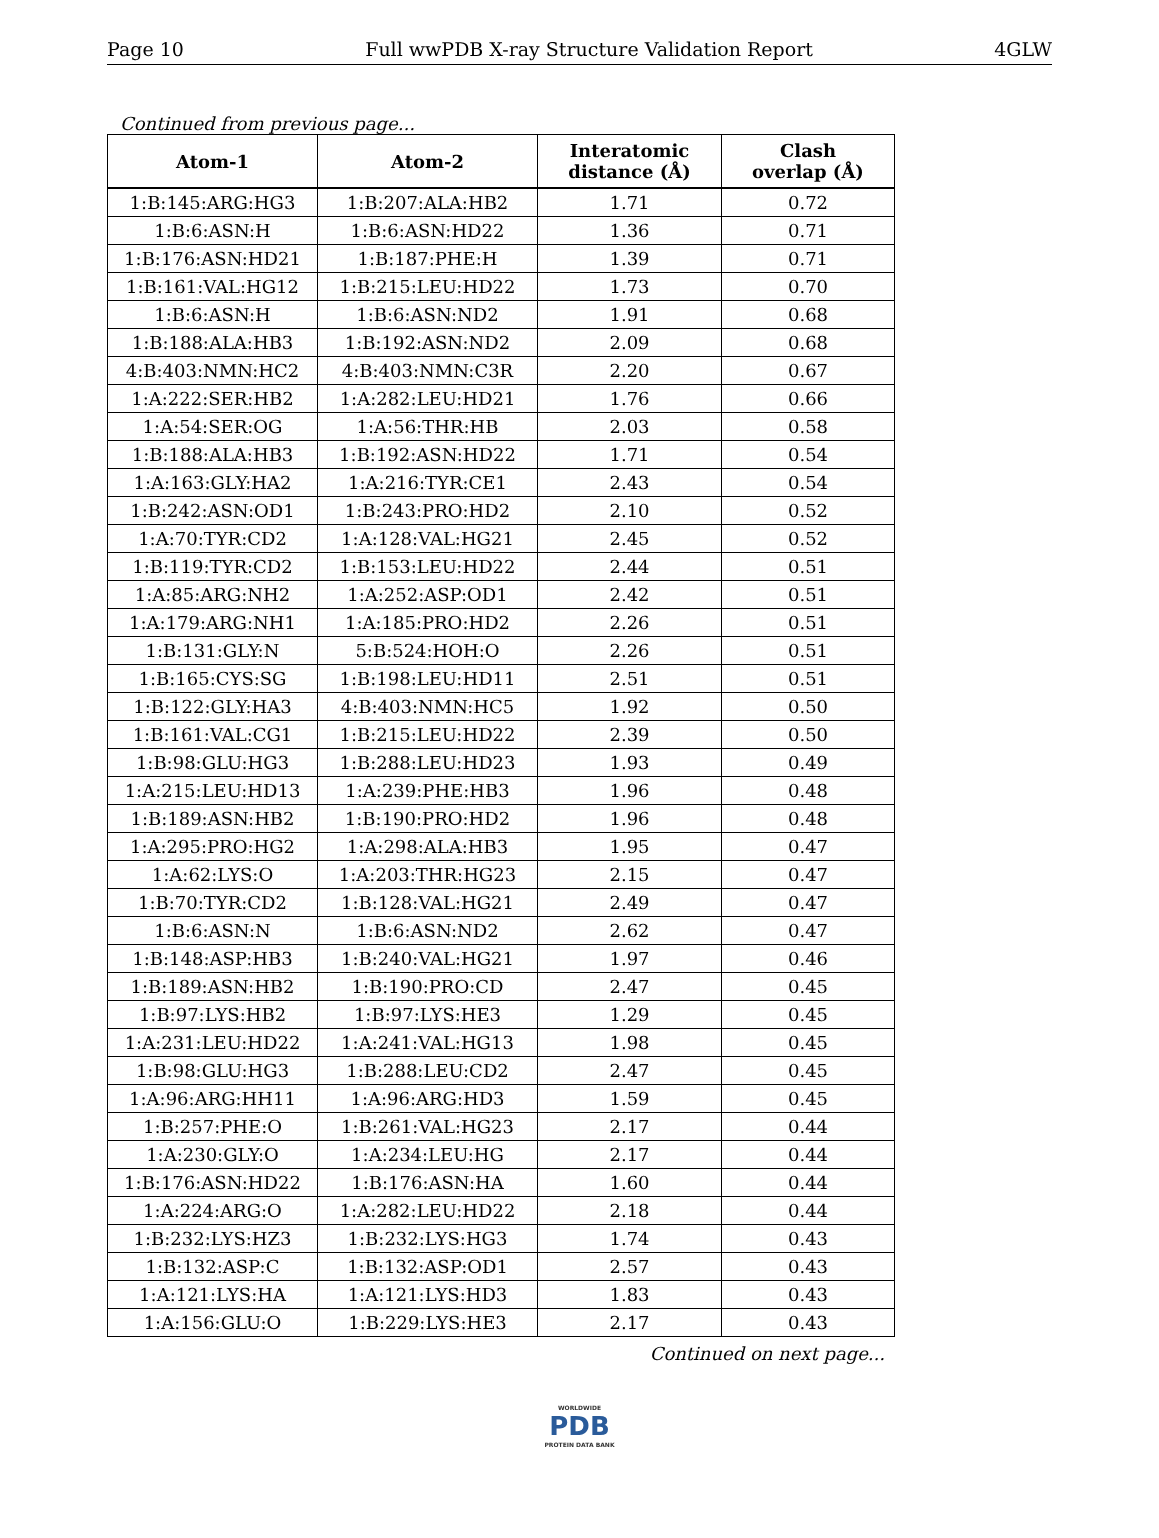Page 10 Full wwPDB X-ray Structure Validation Report 4GLW
Continued from previous page...
| Atom-1 | Atom-2 | Interatomic distance (Å) | Clash overlap (Å) |
| --- | --- | --- | --- |
| 1:B:145:ARG:HG3 | 1:B:207:ALA:HB2 | 1.71 | 0.72 |
| 1:B:6:ASN:H | 1:B:6:ASN:HD22 | 1.36 | 0.71 |
| 1:B:176:ASN:HD21 | 1:B:187:PHE:H | 1.39 | 0.71 |
| 1:B:161:VAL:HG12 | 1:B:215:LEU:HD22 | 1.73 | 0.70 |
| 1:B:6:ASN:H | 1:B:6:ASN:ND2 | 1.91 | 0.68 |
| 1:B:188:ALA:HB3 | 1:B:192:ASN:ND2 | 2.09 | 0.68 |
| 4:B:403:NMN:HC2 | 4:B:403:NMN:C3R | 2.20 | 0.67 |
| 1:A:222:SER:HB2 | 1:A:282:LEU:HD21 | 1.76 | 0.66 |
| 1:A:54:SER:OG | 1:A:56:THR:HB | 2.03 | 0.58 |
| 1:B:188:ALA:HB3 | 1:B:192:ASN:HD22 | 1.71 | 0.54 |
| 1:A:163:GLY:HA2 | 1:A:216:TYR:CE1 | 2.43 | 0.54 |
| 1:B:242:ASN:OD1 | 1:B:243:PRO:HD2 | 2.10 | 0.52 |
| 1:A:70:TYR:CD2 | 1:A:128:VAL:HG21 | 2.45 | 0.52 |
| 1:B:119:TYR:CD2 | 1:B:153:LEU:HD22 | 2.44 | 0.51 |
| 1:A:85:ARG:NH2 | 1:A:252:ASP:OD1 | 2.42 | 0.51 |
| 1:A:179:ARG:NH1 | 1:A:185:PRO:HD2 | 2.26 | 0.51 |
| 1:B:131:GLY:N | 5:B:524:HOH:O | 2.26 | 0.51 |
| 1:B:165:CYS:SG | 1:B:198:LEU:HD11 | 2.51 | 0.51 |
| 1:B:122:GLY:HA3 | 4:B:403:NMN:HC5 | 1.92 | 0.50 |
| 1:B:161:VAL:CG1 | 1:B:215:LEU:HD22 | 2.39 | 0.50 |
| 1:B:98:GLU:HG3 | 1:B:288:LEU:HD23 | 1.93 | 0.49 |
| 1:A:215:LEU:HD13 | 1:A:239:PHE:HB3 | 1.96 | 0.48 |
| 1:B:189:ASN:HB2 | 1:B:190:PRO:HD2 | 1.96 | 0.48 |
| 1:A:295:PRO:HG2 | 1:A:298:ALA:HB3 | 1.95 | 0.47 |
| 1:A:62:LYS:O | 1:A:203:THR:HG23 | 2.15 | 0.47 |
| 1:B:70:TYR:CD2 | 1:B:128:VAL:HG21 | 2.49 | 0.47 |
| 1:B:6:ASN:N | 1:B:6:ASN:ND2 | 2.62 | 0.47 |
| 1:B:148:ASP:HB3 | 1:B:240:VAL:HG21 | 1.97 | 0.46 |
| 1:B:189:ASN:HB2 | 1:B:190:PRO:CD | 2.47 | 0.45 |
| 1:B:97:LYS:HB2 | 1:B:97:LYS:HE3 | 1.29 | 0.45 |
| 1:A:231:LEU:HD22 | 1:A:241:VAL:HG13 | 1.98 | 0.45 |
| 1:B:98:GLU:HG3 | 1:B:288:LEU:CD2 | 2.47 | 0.45 |
| 1:A:96:ARG:HH11 | 1:A:96:ARG:HD3 | 1.59 | 0.45 |
| 1:B:257:PHE:O | 1:B:261:VAL:HG23 | 2.17 | 0.44 |
| 1:A:230:GLY:O | 1:A:234:LEU:HG | 2.17 | 0.44 |
| 1:B:176:ASN:HD22 | 1:B:176:ASN:HA | 1.60 | 0.44 |
| 1:A:224:ARG:O | 1:A:282:LEU:HD22 | 2.18 | 0.44 |
| 1:B:232:LYS:HZ3 | 1:B:232:LYS:HG3 | 1.74 | 0.43 |
| 1:B:132:ASP:C | 1:B:132:ASP:OD1 | 2.57 | 0.43 |
| 1:A:121:LYS:HA | 1:A:121:LYS:HD3 | 1.83 | 0.43 |
| 1:A:156:GLU:O | 1:B:229:LYS:HE3 | 2.17 | 0.43 |
Continued on next page...
WORLDWIDE
PDB
PROTEIN DATA BANK